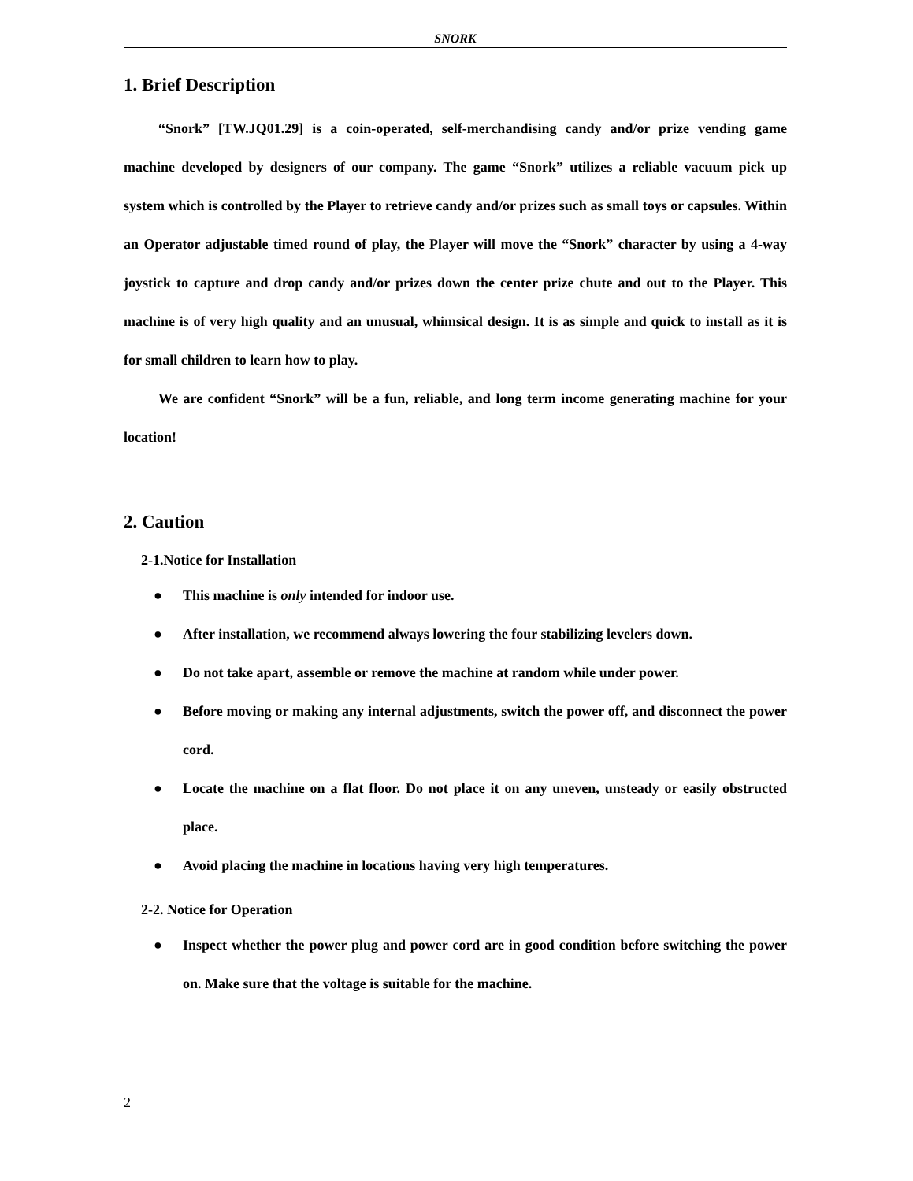SNORK
1. Brief Description
“Snork” [TW.JQ01.29] is a coin-operated, self-merchandising candy and/or prize vending game machine developed by designers of our company. The game “Snork” utilizes a reliable vacuum pick up system which is controlled by the Player to retrieve candy and/or prizes such as small toys or capsules. Within an Operator adjustable timed round of play, the Player will move the “Snork” character by using a 4-way joystick to capture and drop candy and/or prizes down the center prize chute and out to the Player. This machine is of very high quality and an unusual, whimsical design. It is as simple and quick to install as it is for small children to learn how to play.
We are confident “Snork” will be a fun, reliable, and long term income generating machine for your location!
2. Caution
2-1.Notice for Installation
● This machine is only intended for indoor use.
● After installation, we recommend always lowering the four stabilizing levelers down.
● Do not take apart, assemble or remove the machine at random while under power.
● Before moving or making any internal adjustments, switch the power off, and disconnect the power cord.
● Locate the machine on a flat floor. Do not place it on any uneven, unsteady or easily obstructed place.
● Avoid placing the machine in locations having very high temperatures.
2-2. Notice for Operation
● Inspect whether the power plug and power cord are in good condition before switching the power on. Make sure that the voltage is suitable for the machine.
2